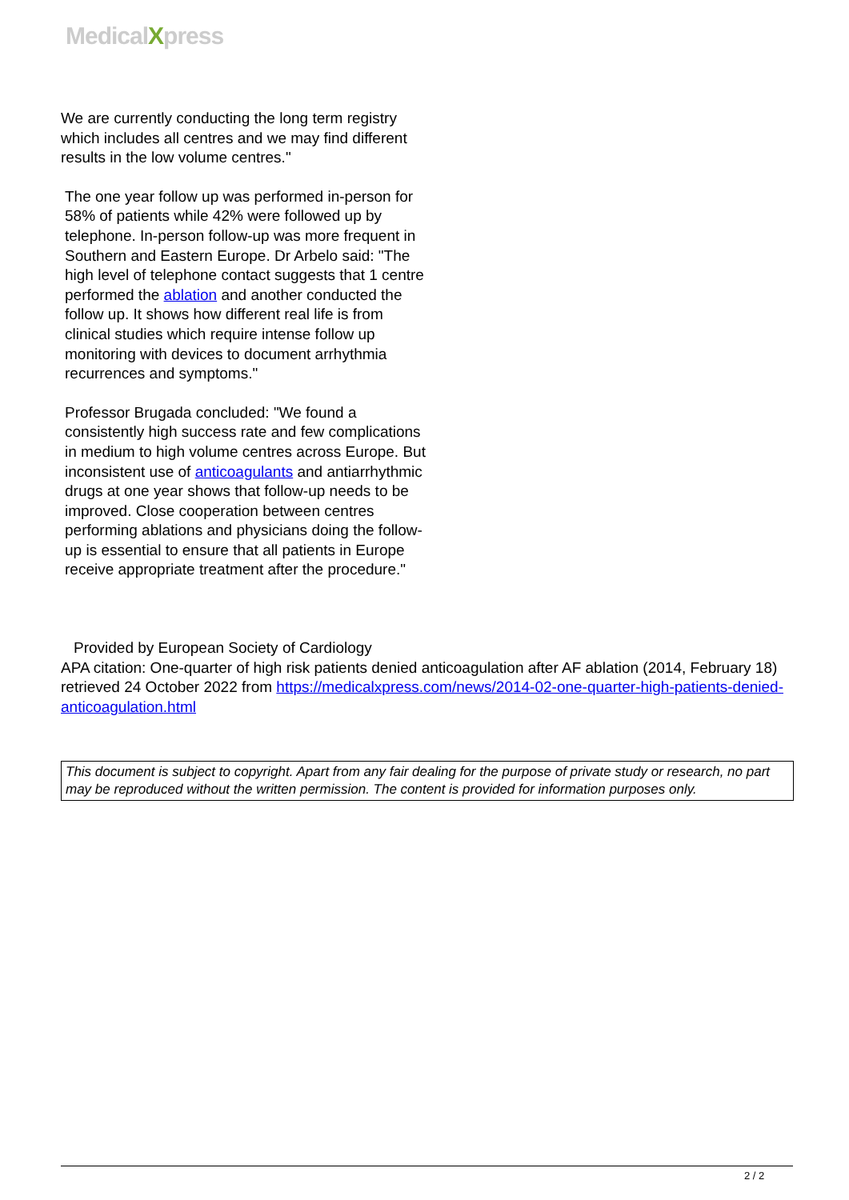MedicalXpress
We are currently conducting the long term registry which includes all centres and we may find different results in the low volume centres."
The one year follow up was performed in-person for 58% of patients while 42% were followed up by telephone. In-person follow-up was more frequent in Southern and Eastern Europe. Dr Arbelo said: "The high level of telephone contact suggests that 1 centre performed the ablation and another conducted the follow up. It shows how different real life is from clinical studies which require intense follow up monitoring with devices to document arrhythmia recurrences and symptoms."
Professor Brugada concluded: "We found a consistently high success rate and few complications in medium to high volume centres across Europe. But inconsistent use of anticoagulants and antiarrhythmic drugs at one year shows that follow-up needs to be improved. Close cooperation between centres performing ablations and physicians doing the follow-up is essential to ensure that all patients in Europe receive appropriate treatment after the procedure."
Provided by European Society of Cardiology
APA citation: One-quarter of high risk patients denied anticoagulation after AF ablation (2014, February 18) retrieved 24 October 2022 from https://medicalxpress.com/news/2014-02-one-quarter-high-patients-denied-anticoagulation.html
This document is subject to copyright. Apart from any fair dealing for the purpose of private study or research, no part may be reproduced without the written permission. The content is provided for information purposes only.
2 / 2